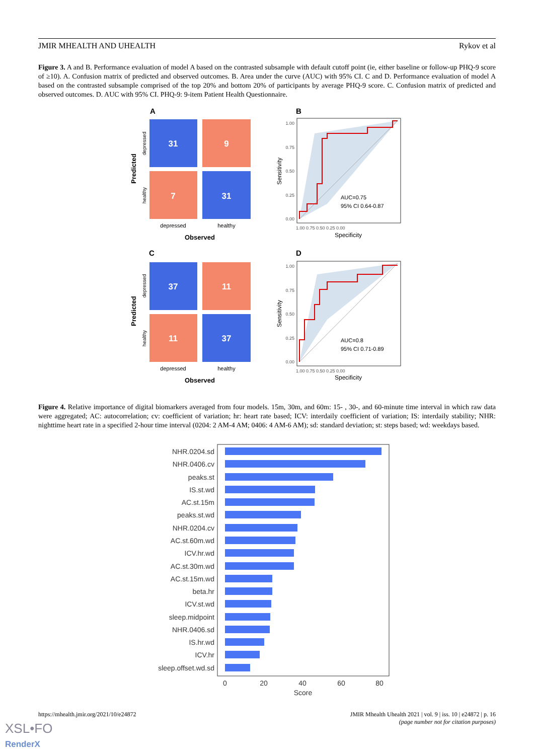JMIR MHEALTH AND UHEALTH Rykov et al
Figure 3. A and B. Performance evaluation of model A based on the contrasted subsample with default cutoff point (ie, either baseline or follow-up PHQ-9 score of ≥10). A. Confusion matrix of predicted and observed outcomes. B. Area under the curve (AUC) with 95% CI. C and D. Performance evaluation of model A based on the contrasted subsample comprised of the top 20% and bottom 20% of participants by average PHQ-9 score. C. Confusion matrix of predicted and observed outcomes. D. AUC with 95% CI. PHQ-9: 9-item Patient Health Questionnaire.
A
B
C
D
31
9
7
31
37
11
11
37
depressed
healthy
depressed
healthy
Observed
Observed
Predicted
Predicted
depressed
healthy
depressed
healthy
AUC=0.75
95% CI 0.64-0.87
AUC=0.8
95% CI 0.71-0.89
1.00
0.75
0.50
0.25
0.00
1.00
0.75
0.50
0.25
0.00
1.00 0.75 0.50 0.25 0.00
1.00 0.75 0.50 0.25 0.00
Specificity
Specificity
Sensitivity
Sensitivity
Figure 4. Relative importance of digital biomarkers averaged from four models. 15m, 30m, and 60m: 15- , 30-, and 60-minute time interval in which raw data were aggregated; AC: autocorrelation; cv: coefficient of variation; hr: heart rate based; ICV: interdaily coefficient of variation; IS: interdaily stability; NHR: nighttime heart rate in a specified 2-hour time interval (0204: 2 AM-4 AM; 0406: 4 AM-6 AM); sd: standard deviation; st: steps based; wd: weekdays based.
NHR.0204.sd
NHR.0406.cv
peaks.st
IS.st.wd
AC.st.15m
peaks.st.wd
NHR.0204.cv
AC.st.60m.wd
ICV.hr.wd
AC.st.30m.wd
AC.st.15m.wd
beta.hr
ICV.st.wd
sleep.midpoint
NHR.0406.sd
IS.hr.wd
ICV.hr
sleep.offset.wd.sd
0
20
40
60
80
Score
https://mhealth.jmir.org/2021/10/e24872
JMIR Mhealth Uhealth 2021 | vol. 9 | iss. 10 | e24872 | p. 16
(page number not for citation purposes)
XSL•FO
RenderX